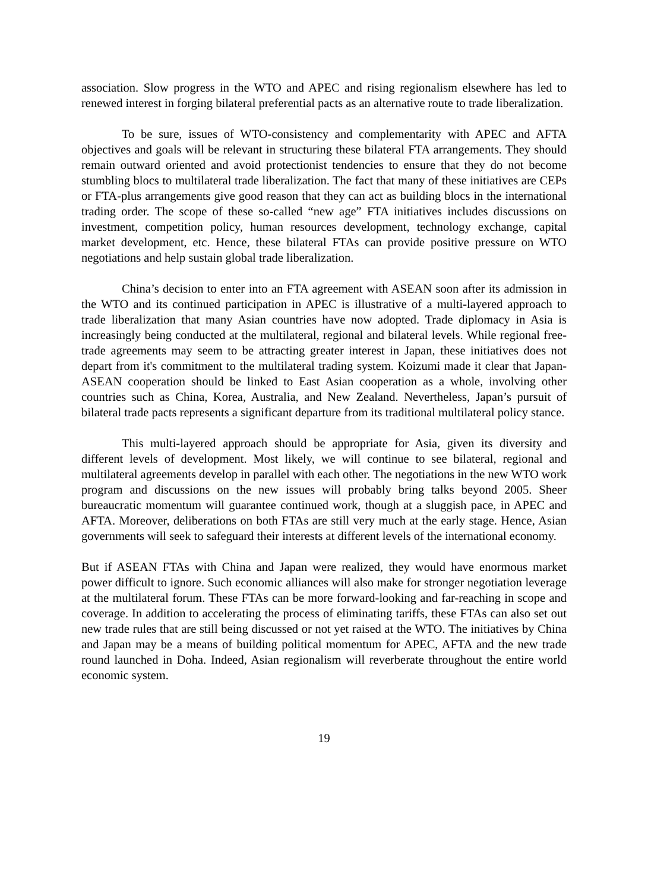association. Slow progress in the WTO and APEC and rising regionalism elsewhere has led to renewed interest in forging bilateral preferential pacts as an alternative route to trade liberalization.
To be sure, issues of WTO-consistency and complementarity with APEC and AFTA objectives and goals will be relevant in structuring these bilateral FTA arrangements. They should remain outward oriented and avoid protectionist tendencies to ensure that they do not become stumbling blocs to multilateral trade liberalization. The fact that many of these initiatives are CEPs or FTA-plus arrangements give good reason that they can act as building blocs in the international trading order. The scope of these so-called “new age” FTA initiatives includes discussions on investment, competition policy, human resources development, technology exchange, capital market development, etc. Hence, these bilateral FTAs can provide positive pressure on WTO negotiations and help sustain global trade liberalization.
China’s decision to enter into an FTA agreement with ASEAN soon after its admission in the WTO and its continued participation in APEC is illustrative of a multi-layered approach to trade liberalization that many Asian countries have now adopted. Trade diplomacy in Asia is increasingly being conducted at the multilateral, regional and bilateral levels. While regional free-trade agreements may seem to be attracting greater interest in Japan, these initiatives does not depart from it's commitment to the multilateral trading system. Koizumi made it clear that Japan-ASEAN cooperation should be linked to East Asian cooperation as a whole, involving other countries such as China, Korea, Australia, and New Zealand. Nevertheless, Japan’s pursuit of bilateral trade pacts represents a significant departure from its traditional multilateral policy stance.
This multi-layered approach should be appropriate for Asia, given its diversity and different levels of development. Most likely, we will continue to see bilateral, regional and multilateral agreements develop in parallel with each other. The negotiations in the new WTO work program and discussions on the new issues will probably bring talks beyond 2005. Sheer bureaucratic momentum will guarantee continued work, though at a sluggish pace, in APEC and AFTA. Moreover, deliberations on both FTAs are still very much at the early stage. Hence, Asian governments will seek to safeguard their interests at different levels of the international economy.
But if ASEAN FTAs with China and Japan were realized, they would have enormous market power difficult to ignore. Such economic alliances will also make for stronger negotiation leverage at the multilateral forum. These FTAs can be more forward-looking and far-reaching in scope and coverage. In addition to accelerating the process of eliminating tariffs, these FTAs can also set out new trade rules that are still being discussed or not yet raised at the WTO. The initiatives by China and Japan may be a means of building political momentum for APEC, AFTA and the new trade round launched in Doha. Indeed, Asian regionalism will reverberate throughout the entire world economic system.
19